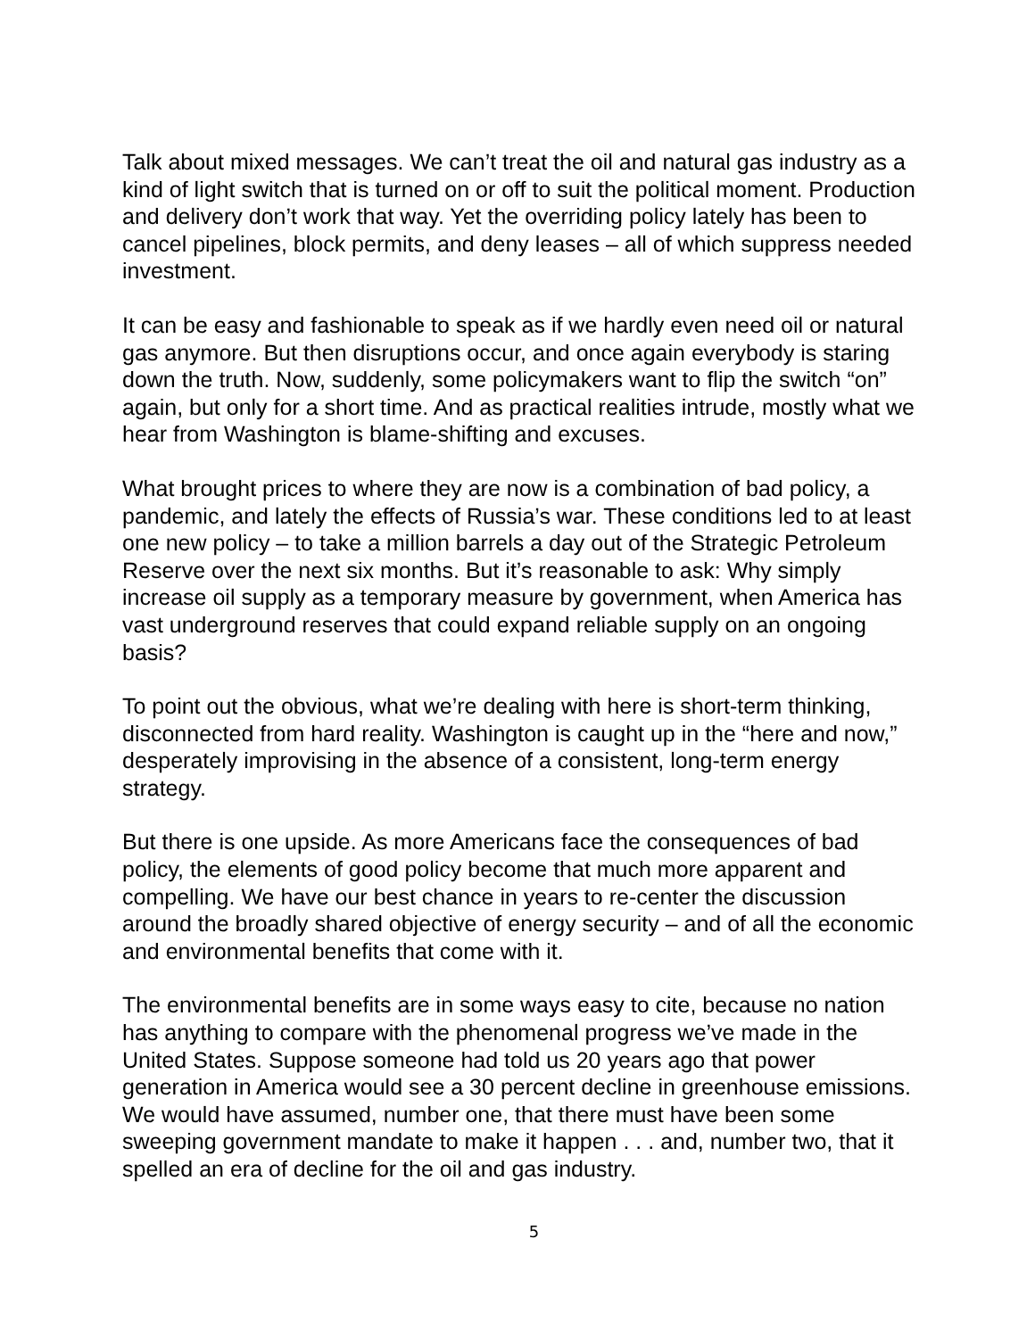Talk about mixed messages. We can’t treat the oil and natural gas industry as a kind of light switch that is turned on or off to suit the political moment. Production and delivery don’t work that way. Yet the overriding policy lately has been to cancel pipelines, block permits, and deny leases – all of which suppress needed investment.
It can be easy and fashionable to speak as if we hardly even need oil or natural gas anymore. But then disruptions occur, and once again everybody is staring down the truth. Now, suddenly, some policymakers want to flip the switch “on” again, but only for a short time. And as practical realities intrude, mostly what we hear from Washington is blame-shifting and excuses.
What brought prices to where they are now is a combination of bad policy, a pandemic, and lately the effects of Russia’s war. These conditions led to at least one new policy – to take a million barrels a day out of the Strategic Petroleum Reserve over the next six months. But it’s reasonable to ask: Why simply increase oil supply as a temporary measure by government, when America has vast underground reserves that could expand reliable supply on an ongoing basis?
To point out the obvious, what we’re dealing with here is short-term thinking, disconnected from hard reality. Washington is caught up in the “here and now,” desperately improvising in the absence of a consistent, long-term energy strategy.
But there is one upside. As more Americans face the consequences of bad policy, the elements of good policy become that much more apparent and compelling. We have our best chance in years to re-center the discussion around the broadly shared objective of energy security – and of all the economic and environmental benefits that come with it.
The environmental benefits are in some ways easy to cite, because no nation has anything to compare with the phenomenal progress we’ve made in the United States. Suppose someone had told us 20 years ago that power generation in America would see a 30 percent decline in greenhouse emissions. We would have assumed, number one, that there must have been some sweeping government mandate to make it happen . . . and, number two, that it spelled an era of decline for the oil and gas industry.
5